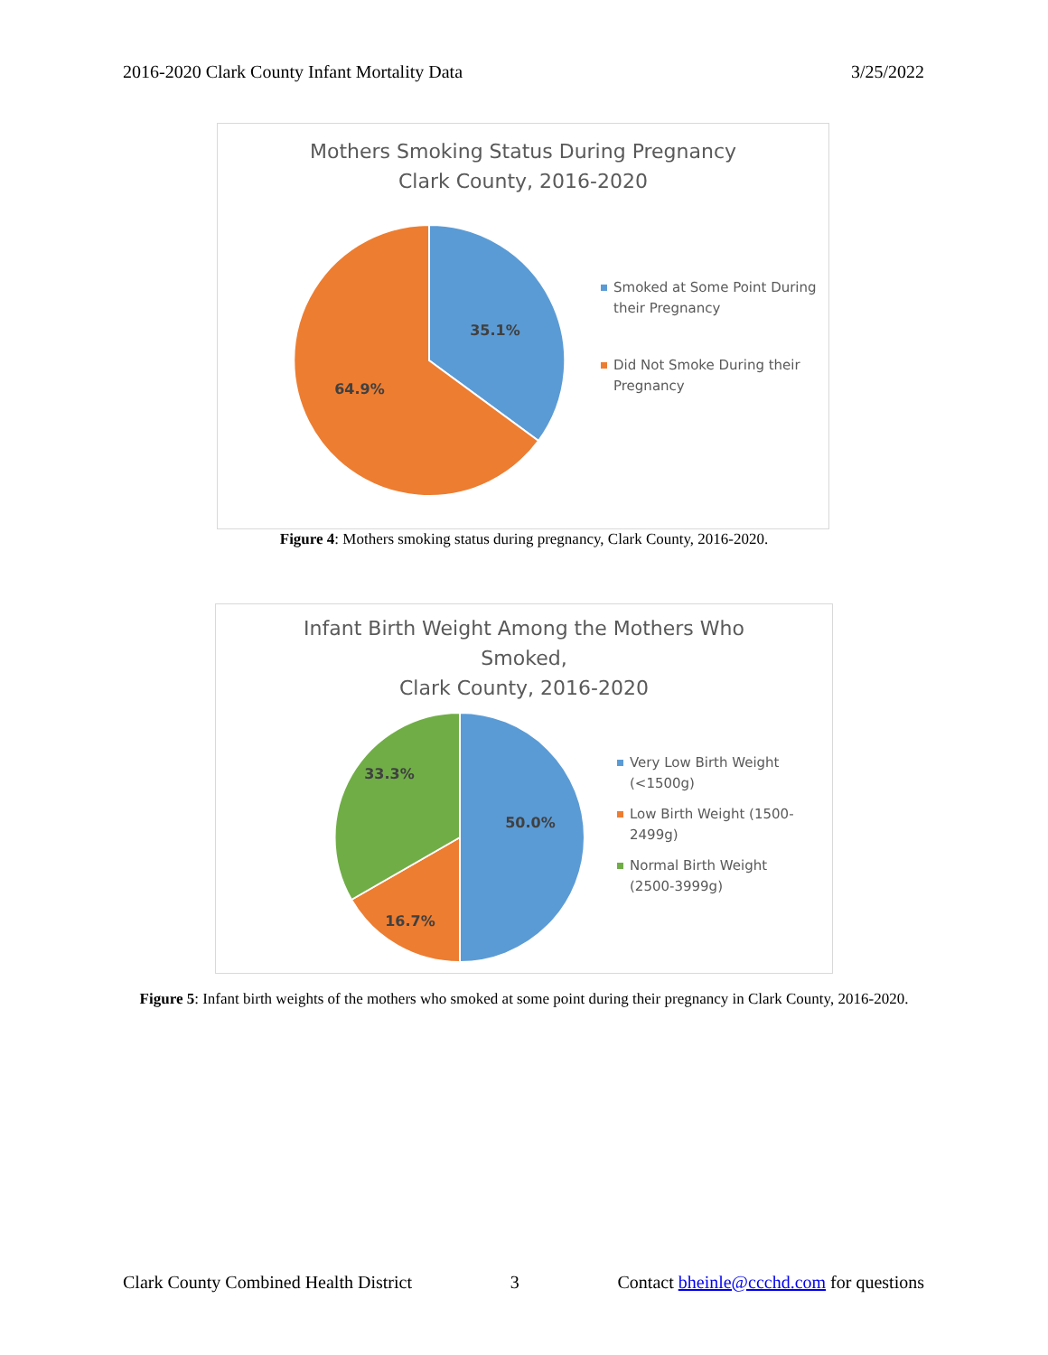2016-2020 Clark County Infant Mortality Data 3/25/2022
Mothers Smoking Status During Pregnancy
Clark County, 2016-2020
35.1%
64.9%
Smoked at Some Point During their Pregnancy
Did Not Smoke During their Pregnancy
Figure 4: Mothers smoking status during pregnancy, Clark County, 2016-2020.
Infant Birth Weight Among the Mothers Who
Smoked,
Clark County, 2016-2020
50.0%
16.7%
33.3%
Very Low Birth Weight (<1500g)
Low Birth Weight (1500-2499g)
Normal Birth Weight (2500-3999g)
Figure 5: Infant birth weights of the mothers who smoked at some point during their pregnancy in Clark County, 2016-2020.
Clark County Combined Health District 3 Contact bheinle@ccchd.com for questions